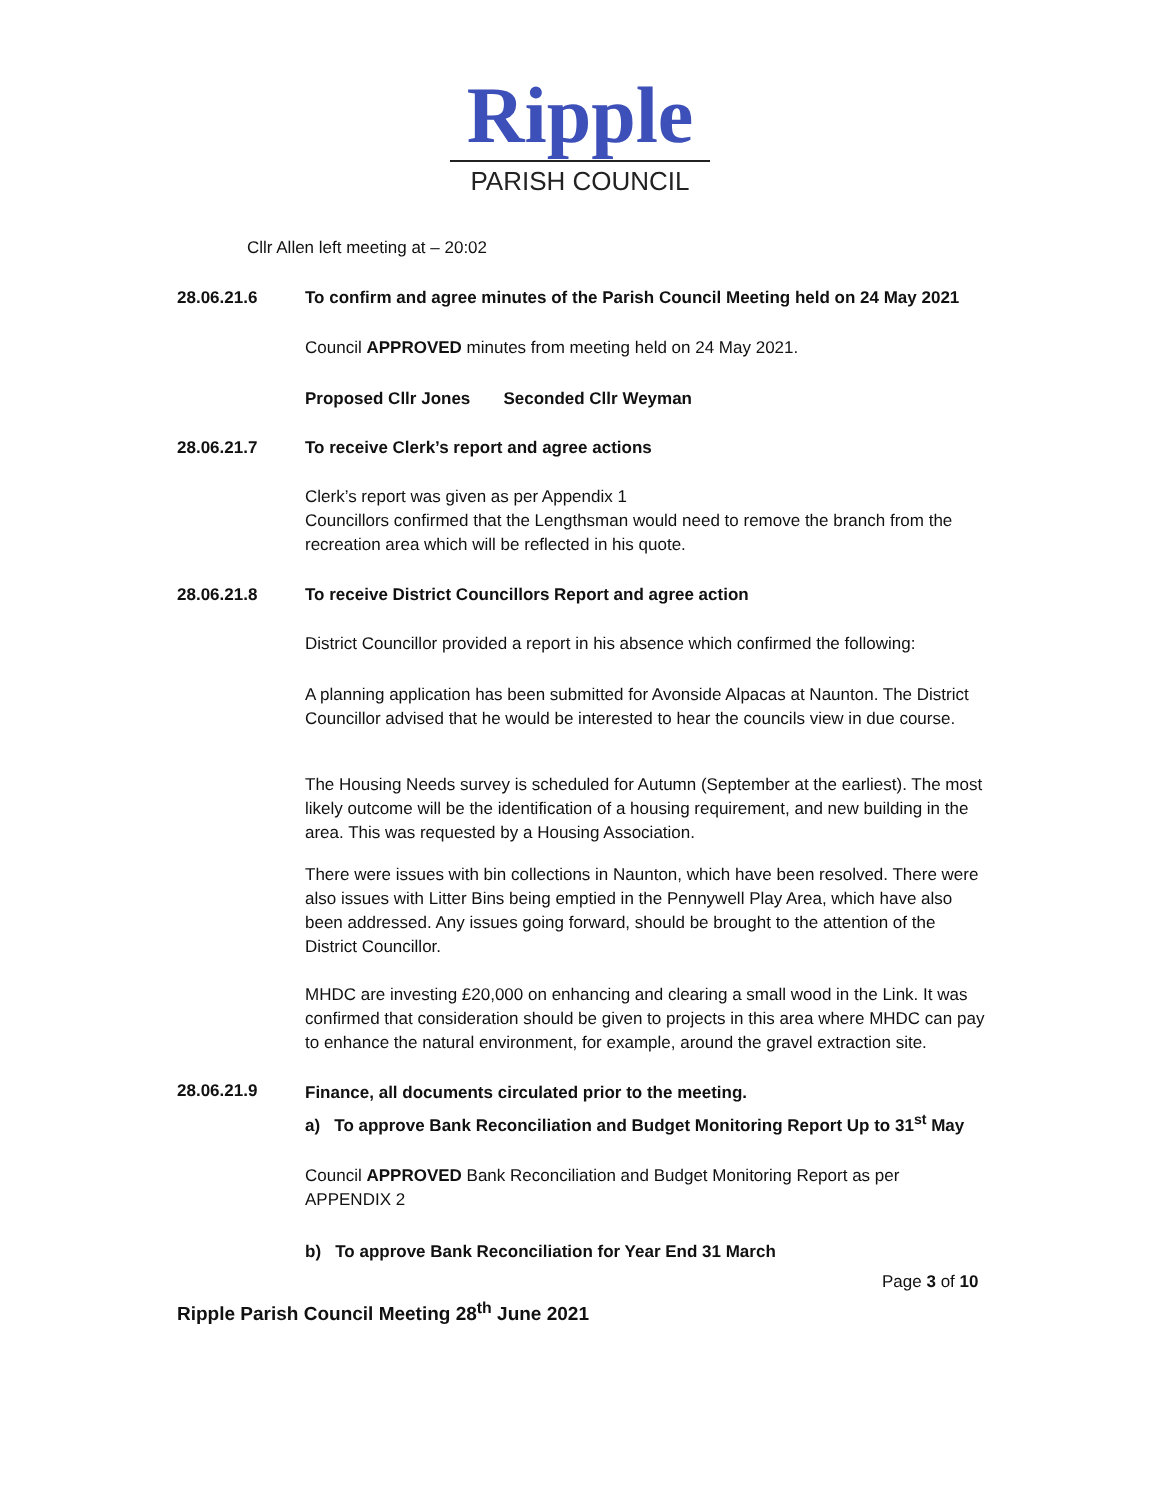Ripple
PARISH COUNCIL
Cllr Allen left meeting at – 20:02
28.06.21.6 To confirm and agree minutes of the Parish Council Meeting held on 24 May 2021
Council APPROVED minutes from meeting held on 24 May 2021.
Proposed Cllr Jones Seconded Cllr Weyman
28.06.21.7 To receive Clerk’s report and agree actions
Clerk’s report was given as per Appendix 1
Councillors confirmed that the Lengthsman would need to remove the branch from the recreation area which will be reflected in his quote.
28.06.21.8 To receive District Councillors Report and agree action
District Councillor provided a report in his absence which confirmed the following:
A planning application has been submitted for Avonside Alpacas at Naunton. The District Councillor advised that he would be interested to hear the councils view in due course.
The Housing Needs survey is scheduled for Autumn (September at the earliest). The most likely outcome will be the identification of a housing requirement, and new building in the area. This was requested by a Housing Association.
There were issues with bin collections in Naunton, which have been resolved. There were also issues with Litter Bins being emptied in the Pennywell Play Area, which have also been addressed. Any issues going forward, should be brought to the attention of the District Councillor.
MHDC are investing £20,000 on enhancing and clearing a small wood in the Link. It was confirmed that consideration should be given to projects in this area where MHDC can pay to enhance the natural environment, for example, around the gravel extraction site.
28.06.21.9
Finance, all documents circulated prior to the meeting.
a) To approve Bank Reconciliation and Budget Monitoring Report Up to 31<sup>st</sup> May
Council APPROVED Bank Reconciliation and Budget Monitoring Report as per APPENDIX 2
b) To approve Bank Reconciliation for Year End 31 March
Page 3 of 10
Ripple Parish Council Meeting 28<sup>th</sup> June 2021